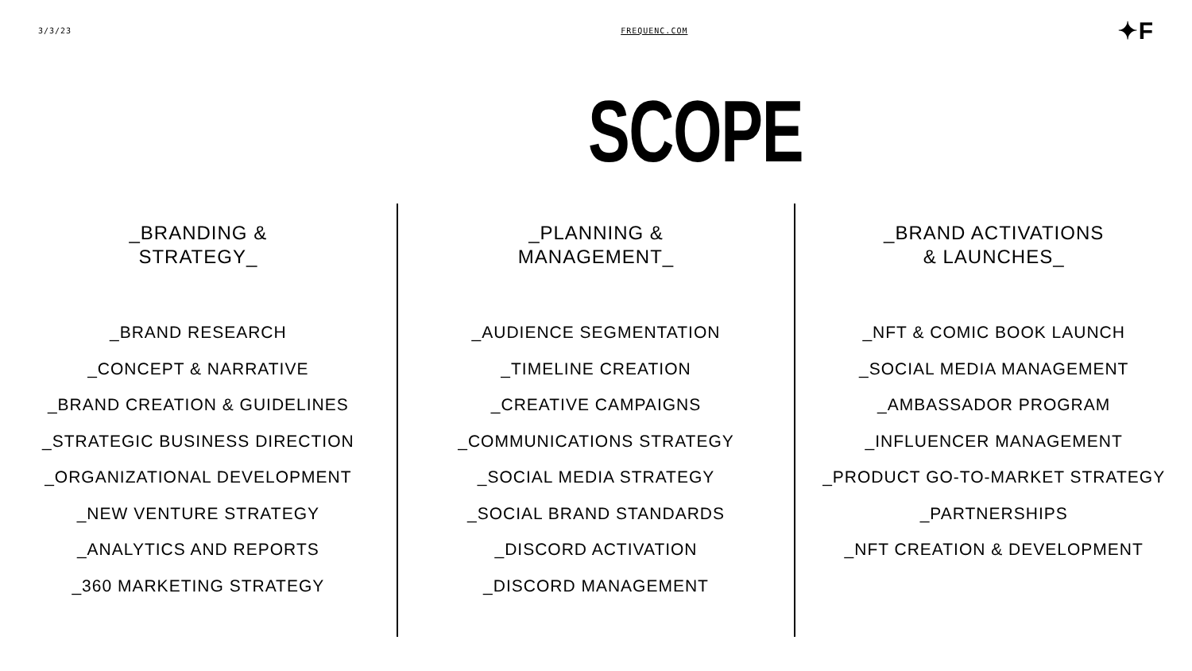3/3/23 FREQUENC.COM ✦F
SCOPE
_BRANDING &
STRATEGY_
_BRAND RESEARCH
_CONCEPT & NARRATIVE
_BRAND CREATION & GUIDELINES
_STRATEGIC BUSINESS DIRECTION
_ORGANIZATIONAL DEVELOPMENT
_NEW VENTURE STRATEGY
_ANALYTICS AND REPORTS
_360 MARKETING STRATEGY
_PLANNING &
MANAGEMENT_
_AUDIENCE SEGMENTATION
_TIMELINE CREATION
_CREATIVE CAMPAIGNS
_COMMUNICATIONS STRATEGY
_SOCIAL MEDIA STRATEGY
_SOCIAL BRAND STANDARDS
_DISCORD ACTIVATION
_DISCORD MANAGEMENT
_BRAND ACTIVATIONS
& LAUNCHES_
_NFT & COMIC BOOK LAUNCH
_SOCIAL MEDIA MANAGEMENT
_AMBASSADOR PROGRAM
_INFLUENCER MANAGEMENT
_PRODUCT GO-TO-MARKET STRATEGY
_PARTNERSHIPS
_NFT CREATION & DEVELOPMENT